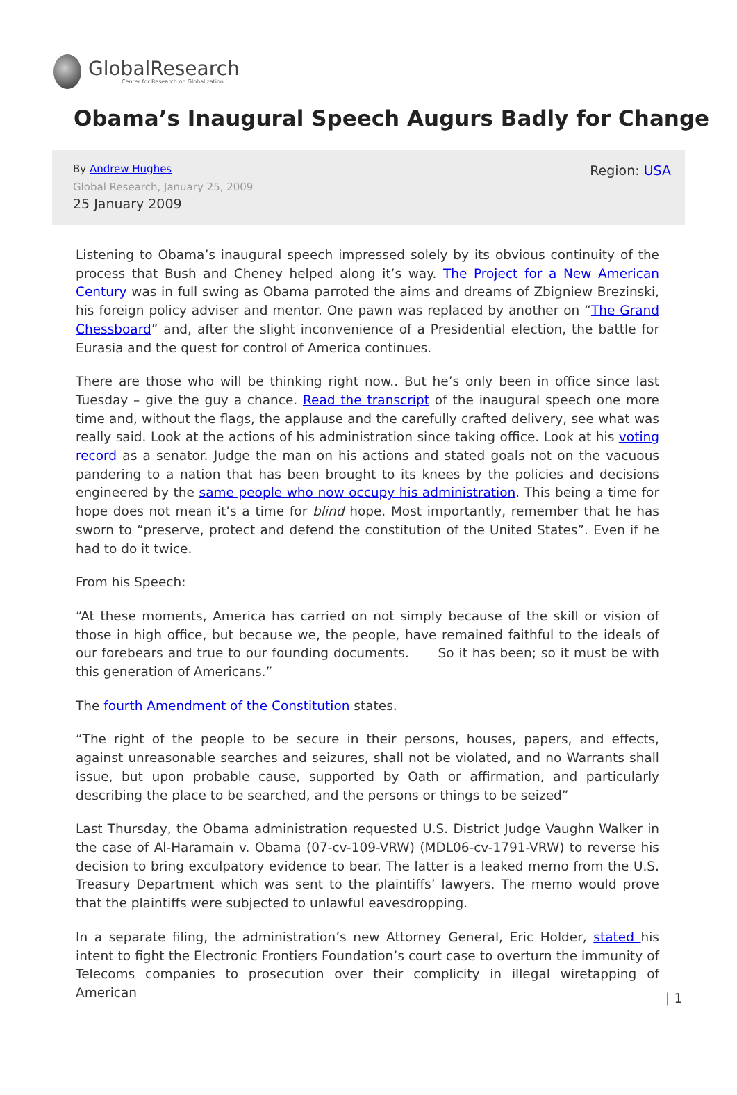GlobalResearch
Center for Research on Globalization
Obama’s Inaugural Speech Augurs Badly for Change
By Andrew Hughes
Global Research, January 25, 2009
25 January 2009
Region: USA
Listening to Obama’s inaugural speech impressed solely by its obvious continuity of the process that Bush and Cheney helped along it’s way. The Project for a New American Century was in full swing as Obama parroted the aims and dreams of Zbigniew Brezinski, his foreign policy adviser and mentor. One pawn was replaced by another on “The Grand Chessboard” and, after the slight inconvenience of a Presidential election, the battle for Eurasia and the quest for control of America continues.
There are those who will be thinking right now.. But he’s only been in office since last Tuesday – give the guy a chance. Read the transcript of the inaugural speech one more time and, without the flags, the applause and the carefully crafted delivery, see what was really said. Look at the actions of his administration since taking office. Look at his voting record as a senator. Judge the man on his actions and stated goals not on the vacuous pandering to a nation that has been brought to its knees by the policies and decisions engineered by the same people who now occupy his administration. This being a time for hope does not mean it’s a time for blind hope. Most importantly, remember that he has sworn to “preserve, protect and defend the constitution of the United States”. Even if he had to do it twice.
From his Speech:
“At these moments, America has carried on not simply because of the skill or vision of those in high office, but because we, the people, have remained faithful to the ideals of our forebears and true to our founding documents. So it has been; so it must be with this generation of Americans.”
The fourth Amendment of the Constitution states.
“The right of the people to be secure in their persons, houses, papers, and effects, against unreasonable searches and seizures, shall not be violated, and no Warrants shall issue, but upon probable cause, supported by Oath or affirmation, and particularly describing the place to be searched, and the persons or things to be seized”
Last Thursday, the Obama administration requested U.S. District Judge Vaughn Walker in the case of Al-Haramain v. Obama (07-cv-109-VRW) (MDL06-cv-1791-VRW) to reverse his decision to bring exculpatory evidence to bear. The latter is a leaked memo from the U.S. Treasury Department which was sent to the plaintiffs’ lawyers. The memo would prove that the plaintiffs were subjected to unlawful eavesdropping.
In a separate filing, the administration’s new Attorney General, Eric Holder, stated his intent to fight the Electronic Frontiers Foundation’s court case to overturn the immunity of Telecoms companies to prosecution over their complicity in illegal wiretapping of American
| 1